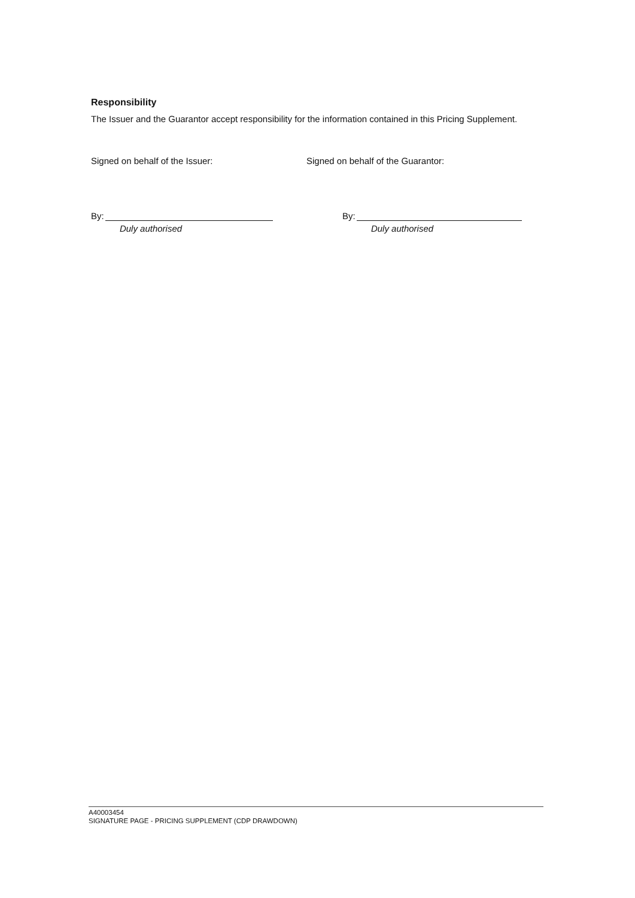Responsibility
The Issuer and the Guarantor accept responsibility for the information contained in this Pricing Supplement.
Signed on behalf of the Issuer:
By:
Duly authorised
Signed on behalf of the Guarantor:
By:
Duly authorised
A40003454
SIGNATURE PAGE - PRICING SUPPLEMENT (CDP DRAWDOWN)